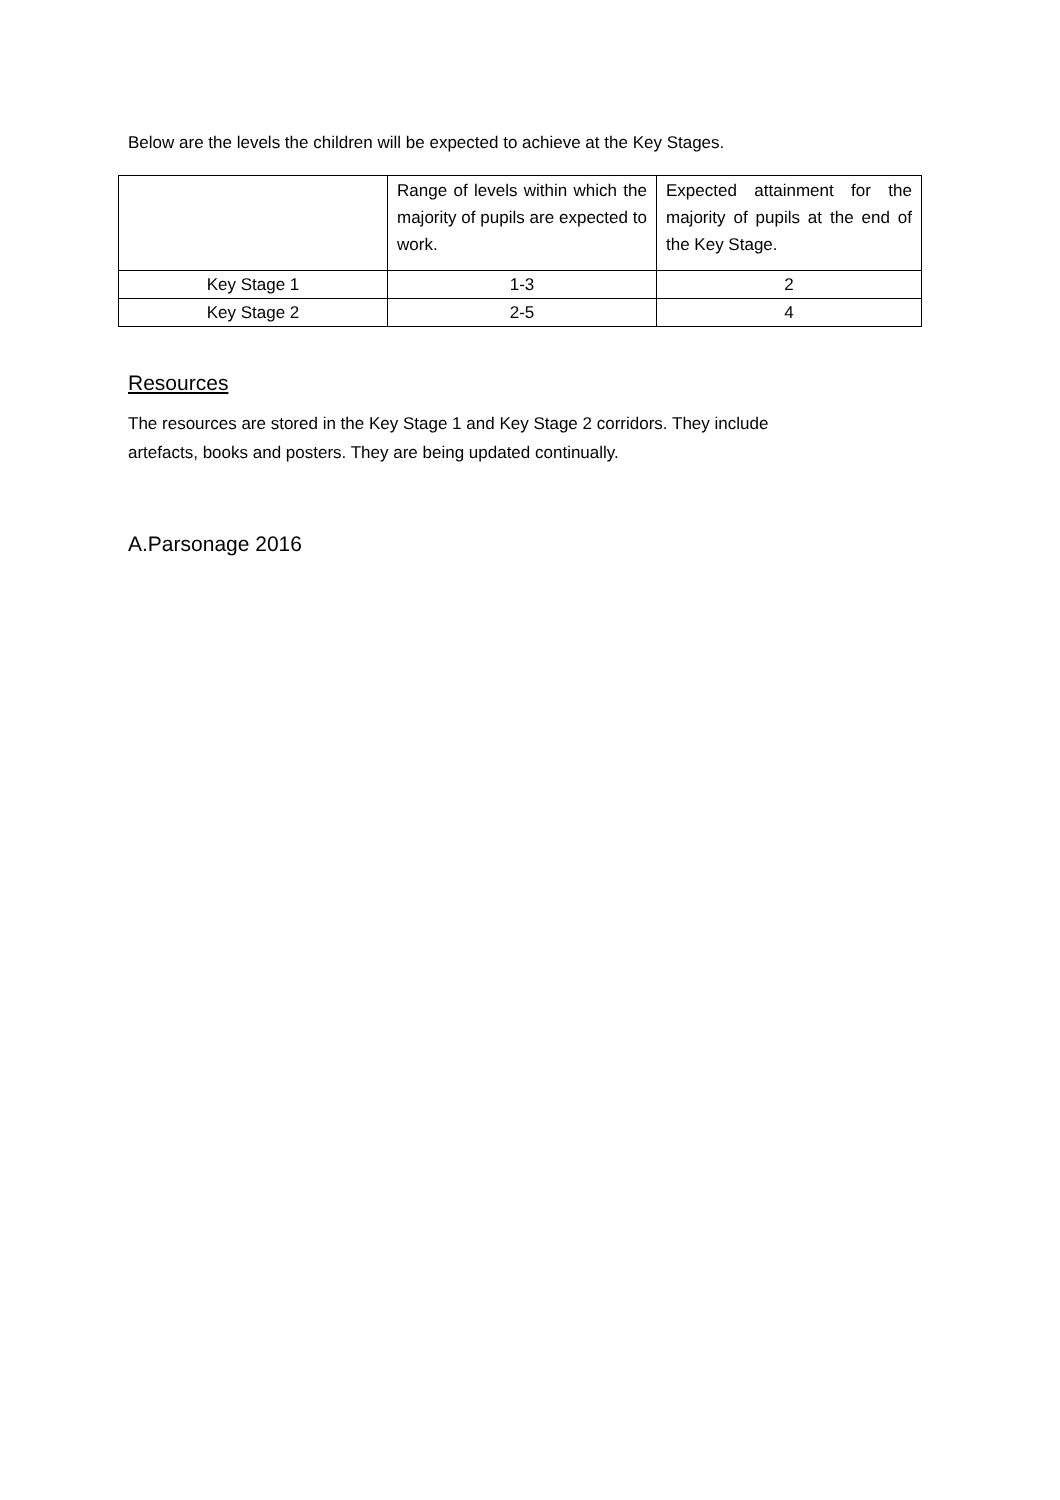Below are the levels the children will be expected to achieve at the Key Stages.
| | Range of levels within which the majority of pupils are expected to work. | Expected attainment for the majority of pupils at the end of the Key Stage. |
| --- | --- | --- |
| Key Stage 1 | 1-3 | 2 |
| Key Stage 2 | 2-5 | 4 |
Resources
The resources are stored in the Key Stage 1 and Key Stage 2 corridors. They include
artefacts, books and posters. They are being updated continually.
A.Parsonage 2016